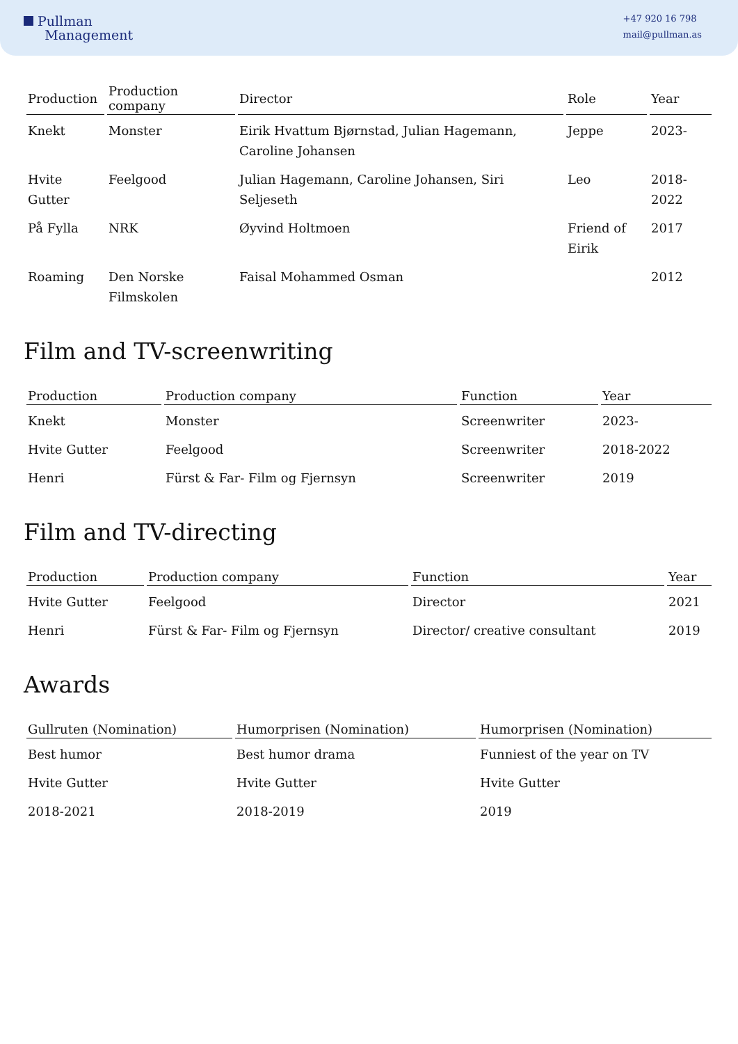Pullman
Management
+47 920 16 798
mail@pullman.as
| Production | Production company | Director | Role | Year |
| --- | --- | --- | --- | --- |
| Knekt | Monster | Eirik Hvattum Bjørnstad, Julian Hagemann, Caroline Johansen | Jeppe | 2023- |
| Hvite Gutter | Feelgood | Julian Hagemann, Caroline Johansen, Siri Seljeseth | Leo | 2018-2022 |
| På Fylla | NRK | Øyvind Holtmoen | Friend of Eirik | 2017 |
| Roaming | Den Norske Filmskolen | Faisal Mohammed Osman | | 2012 |
Film and TV-screenwriting
| Production | Production company | Function | Year |
| --- | --- | --- | --- |
| Knekt | Monster | Screenwriter | 2023- |
| Hvite Gutter | Feelgood | Screenwriter | 2018-2022 |
| Henri | Fürst & Far- Film og Fjernsyn | Screenwriter | 2019 |
Film and TV-directing
| Production | Production company | Function | Year |
| --- | --- | --- | --- |
| Hvite Gutter | Feelgood | Director | 2021 |
| Henri | Fürst & Far- Film og Fjernsyn | Director/ creative consultant | 2019 |
Awards
| Gullruten (Nomination) | Humorprisen (Nomination) | Humorprisen (Nomination) |
| --- | --- | --- |
| Best humor | Best humor drama | Funniest of the year on TV |
| Hvite Gutter | Hvite Gutter | Hvite Gutter |
| 2018-2021 | 2018-2019 | 2019 |